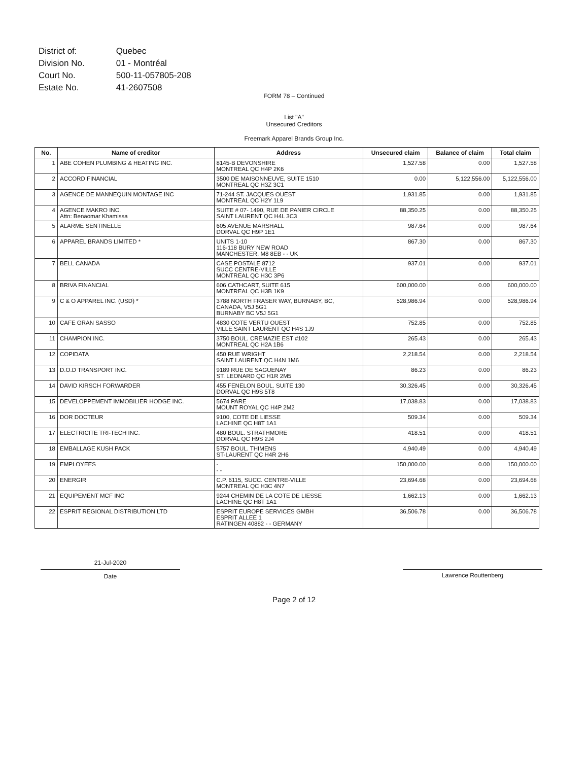| District of: | Quebec |
| Division No. | 01 - Montréal |
| Court No. | 500-11-057805-208 |
| Estate No. | 41-2607508 |
FORM 78 – Continued
List "A"
Unsecured Creditors
Freemark Apparel Brands Group Inc.
| No. | Name of creditor | Address | Unsecured claim | Balance of claim | Total claim |
| --- | --- | --- | --- | --- | --- |
| 1 | ABE COHEN PLUMBING & HEATING INC. | 8145-B DEVONSHIRE MONTREAL QC H4P 2K6 | 1,527.58 | 0.00 | 1,527.58 |
| 2 | ACCORD FINANCIAL | 3500 DE MAISONNEUVE, SUITE 1510 MONTREAL QC H3Z 3C1 | 0.00 | 5,122,556.00 | 5,122,556.00 |
| 3 | AGENCE DE MANNEQUIN MONTAGE INC | 71-244 ST. JACQUES OUEST MONTREAL QC H2Y 1L9 | 1,931.85 | 0.00 | 1,931.85 |
| 4 | AGENCE MAKRO INC. Attn: Benaomar Khamissa | SUITE # 07- 1490, RUE DE PANIER CIRCLE SAINT LAURENT QC H4L 3C3 | 88,350.25 | 0.00 | 88,350.25 |
| 5 | ALARME SENTINELLE | 605 AVENUE MARSHALL DORVAL QC H9P 1E1 | 987.64 | 0.00 | 987.64 |
| 6 | APPAREL BRANDS LIMITED * | UNITS 1-10 116-118 BURY NEW ROAD MANCHESTER, M8 8EB - - UK | 867.30 | 0.00 | 867.30 |
| 7 | BELL CANADA | CASE POSTALE 8712 SUCC CENTRE-VILLE MONTREAL QC H3C 3P6 | 937.01 | 0.00 | 937.01 |
| 8 | BRIVA FINANCIAL | 606 CATHCART, SUITE 615 MONTREAL QC H3B 1K9 | 600,000.00 | 0.00 | 600,000.00 |
| 9 | C & O APPAREL INC. (USD) * | 3788 NORTH FRASER WAY, BURNABY, BC, CANADA, V5J 5G1 BURNABY BC V5J 5G1 | 528,986.94 | 0.00 | 528,986.94 |
| 10 | CAFE GRAN SASSO | 4830 COTE VERTU OUEST VILLE SAINT LAURENT QC H4S 1J9 | 752.85 | 0.00 | 752.85 |
| 11 | CHAMPION INC. | 3750 BOUL. CREMAZIE EST #102 MONTREAL QC H2A 1B6 | 265.43 | 0.00 | 265.43 |
| 12 | COPIDATA | 450 RUE WRIGHT SAINT LAURENT QC H4N 1M6 | 2,218.54 | 0.00 | 2,218.54 |
| 13 | D.O.D TRANSPORT INC. | 9189 RUE DE SAGUENAY ST. LEONARD QC H1R 2M5 | 86.23 | 0.00 | 86.23 |
| 14 | DAVID KIRSCH FORWARDER | 455 FENELON BOUL. SUITE 130 DORVAL QC H9S 5T8 | 30,326.45 | 0.00 | 30,326.45 |
| 15 | DEVELOPPEMENT IMMOBILIER HODGE INC. | 5674 PARE MOUNT ROYAL QC H4P 2M2 | 17,038.83 | 0.00 | 17,038.83 |
| 16 | DOR DOCTEUR | 9100, COTE DE LIESSE LACHINE QC H8T 1A1 | 509.34 | 0.00 | 509.34 |
| 17 | ELECTRICITE TRI-TECH INC. | 480 BOUL. STRATHMORE DORVAL QC H9S 2J4 | 418.51 | 0.00 | 418.51 |
| 18 | EMBALLAGE KUSH PACK | 5757 BOUL. THIMENS ST-LAURENT QC H4R 2H6 | 4,940.49 | 0.00 | 4,940.49 |
| 19 | EMPLOYEES | - - - | 150,000.00 | 0.00 | 150,000.00 |
| 20 | ENERGIR | C.P. 6115, SUCC. CENTRE-VILLE MONTREAL QC H3C 4N7 | 23,694.68 | 0.00 | 23,694.68 |
| 21 | EQUIPEMENT MCF INC | 9244 CHEMIN DE LA COTE DE LIESSE LACHINE QC H8T 1A1 | 1,662.13 | 0.00 | 1,662.13 |
| 22 | ESPRIT REGIONAL DISTRIBUTION LTD | ESPRIT EUROPE SERVICES GMBH ESPRIT ALLEE 1 RATINGEN 40882 - - GERMANY | 36,506.78 | 0.00 | 36,506.78 |
21-Jul-2020
Date
Lawrence Routtenberg
Page 2 of 12